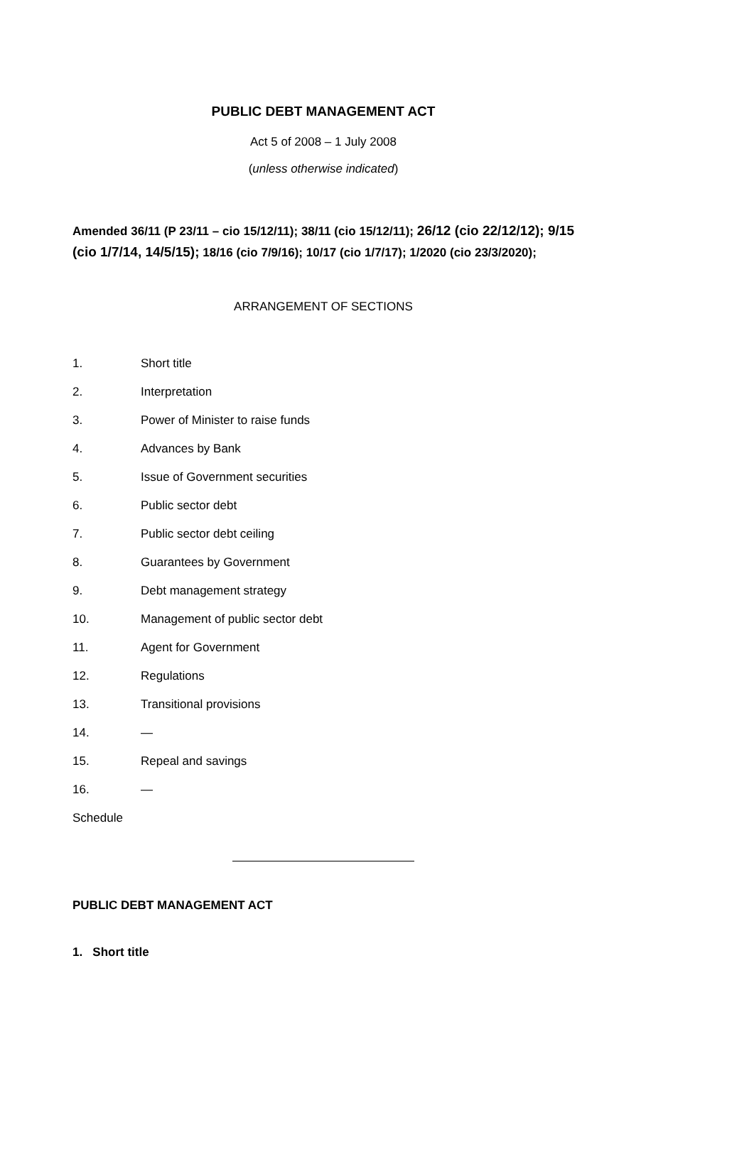PUBLIC DEBT MANAGEMENT ACT
Act 5 of 2008 – 1 July 2008
(unless otherwise indicated)
Amended 36/11 (P 23/11 – cio 15/12/11); 38/11 (cio 15/12/11); 26/12 (cio 22/12/12); 9/15 (cio 1/7/14, 14/5/15); 18/16 (cio 7/9/16); 10/17 (cio 1/7/17); 1/2020 (cio 23/3/2020);
ARRANGEMENT OF SECTIONS
1. Short title
2. Interpretation
3. Power of Minister to raise funds
4. Advances by Bank
5. Issue of Government securities
6. Public sector debt
7. Public sector debt ceiling
8. Guarantees by Government
9. Debt management strategy
10. Management of public sector debt
11. Agent for Government
12. Regulations
13. Transitional provisions
14. —
15. Repeal and savings
16. —
Schedule
PUBLIC DEBT MANAGEMENT ACT
1. Short title